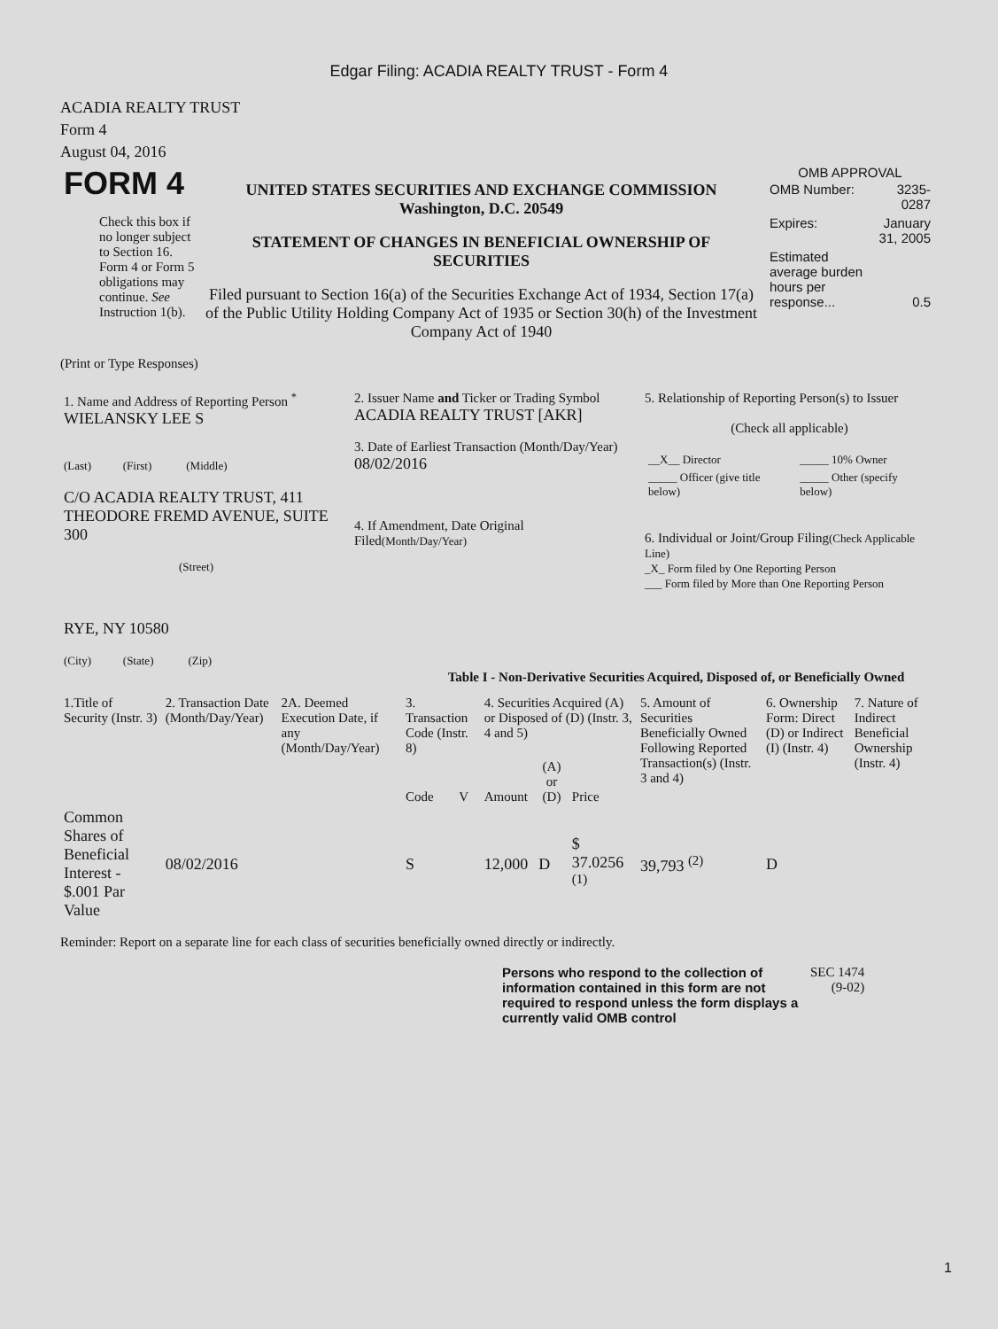Edgar Filing: ACADIA REALTY TRUST - Form 4
ACADIA REALTY TRUST
Form 4
August 04, 2016
| FORM 4 Check this box if no longer subject to Section 16. Form 4 or Form 5 obligations may continue. See Instruction 1(b). | UNITED STATES SECURITIES AND EXCHANGE COMMISSION Washington, D.C. 20549 STATEMENT OF CHANGES IN BENEFICIAL OWNERSHIP OF SECURITIES Filed pursuant to Section 16(a) of the Securities Exchange Act of 1934, Section 17(a) of the Public Utility Holding Company Act of 1935 or Section 30(h) of the Investment Company Act of 1940 | OMB APPROVAL / OMB Number: / 3235-0287 / / Expires: / January 31, 2005 / / Estimated average burden hours per response... / 0.5 / |
(Print or Type Responses)
| 1. Name and Address of Reporting Person <sup>*</sup> WIELANSKY LEE S (Last) (First) (Middle) C/O ACADIA REALTY TRUST, 411 THEODORE FREMD AVENUE, SUITE 300 (Street) RYE, NY 10580 (City) (State) (Zip) | 2. Issuer Name and Ticker or Trading Symbol ACADIA REALTY TRUST [AKR] 3. Date of Earliest Transaction (Month/Day/Year) 08/02/2016 4. If Amendment, Date Original Filed (Month/Day/Year) | 5. Relationship of Reporting Person(s) to Issuer (Check all applicable) / __X__ Director / _____ 10% Owner / / _____ Officer (give title below) / _____ Other (specify below) / 6. Individual or Joint/Group Filing (Check Applicable Line) _X_ Form filed by One Reporting Person ___ Form filed by More than One Reporting Person |
Table I - Non-Derivative Securities Acquired, Disposed of, or Beneficially Owned
| 1.Title of Security (Instr. 3) | 2. Transaction Date (Month/Day/Year) | 2A. Deemed Execution Date, if any (Month/Day/Year) | 3. Transaction Code (Instr. 8) | | 4. Securities Acquired (A) or Disposed of (D) (Instr. 3, 4 and 5) | | | 5. Amount of Securities Beneficially Owned Following Reported Transaction(s) (Instr. 3 and 4) | 6. Ownership Form: Direct (D) or Indirect (I) (Instr. 4) | 7. Nature of Indirect Beneficial Ownership (Instr. 4) |
| --- | --- | --- | --- | --- | --- | --- | --- | --- | --- | --- |
| | | | Code | V | Amount | (A) or (D) | Price | | | |
| Common Shares of Beneficial Interest - $.001 Par Value | 08/02/2016 | | S | | 12,000 | D | $ 37.0256 <sup>(1)</sup> | 39,793 <sup>(2)</sup> | D | |
Reminder: Report on a separate line for each class of securities beneficially owned directly or indirectly.
| Persons who respond to the collection of information contained in this form are not required to respond unless the form displays a currently valid OMB control | SEC 1474 (9-02) |
1